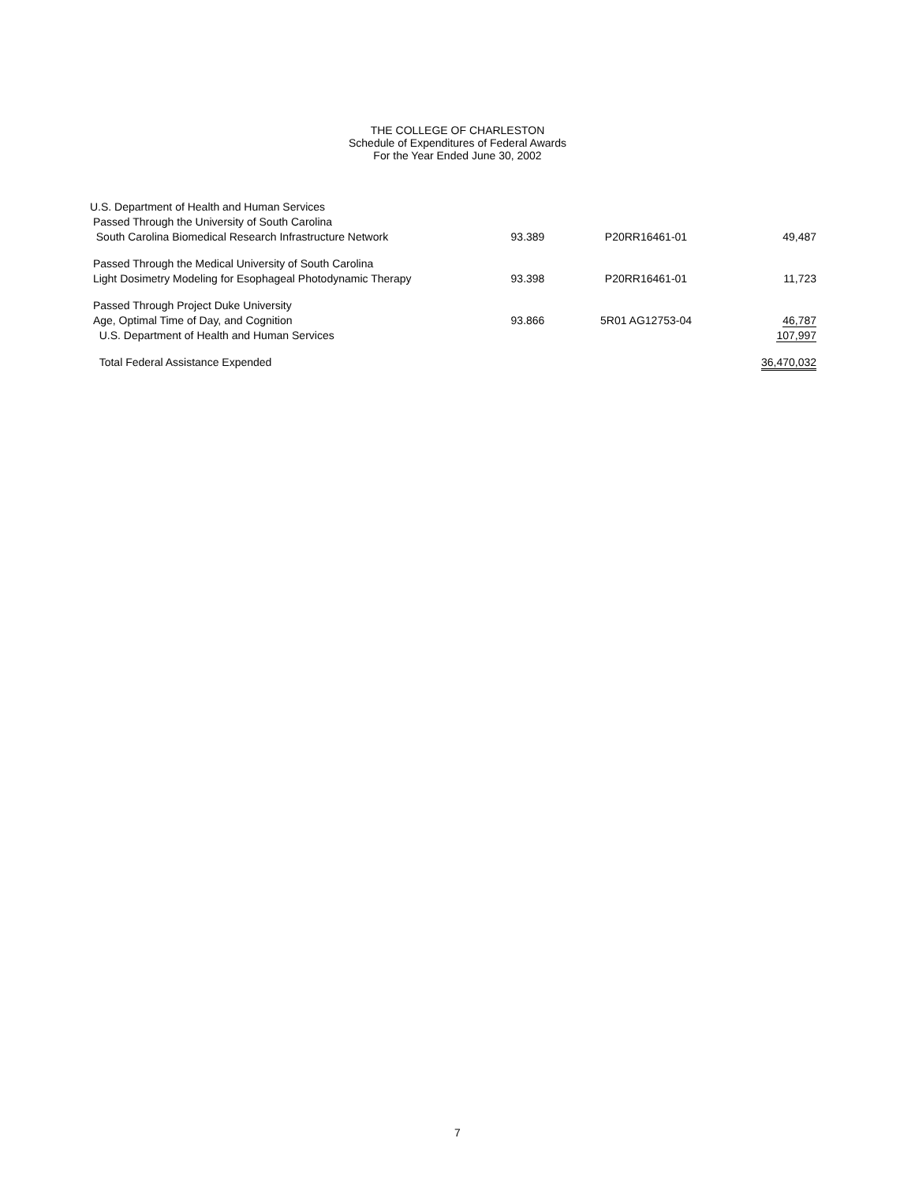THE COLLEGE OF CHARLESTON
Schedule of Expenditures of Federal Awards
For the Year Ended June 30, 2002
| U.S. Department of Health and Human Services | | | |
| Passed Through the University of South Carolina | | | |
| South Carolina Biomedical Research Infrastructure Network | 93.389 | P20RR16461-01 | 49,487 |
| Passed Through the Medical University of South Carolina | | | |
| Light Dosimetry Modeling for Esophageal Photodynamic Therapy | 93.398 | P20RR16461-01 | 11,723 |
| Passed Through Project Duke University | | | |
| Age, Optimal Time of Day, and Cognition | 93.866 | 5R01 AG12753-04 | 46,787 |
| U.S. Department of Health and Human Services | | | 107,997 |
| Total Federal Assistance Expended | | | 36,470,032 |
7